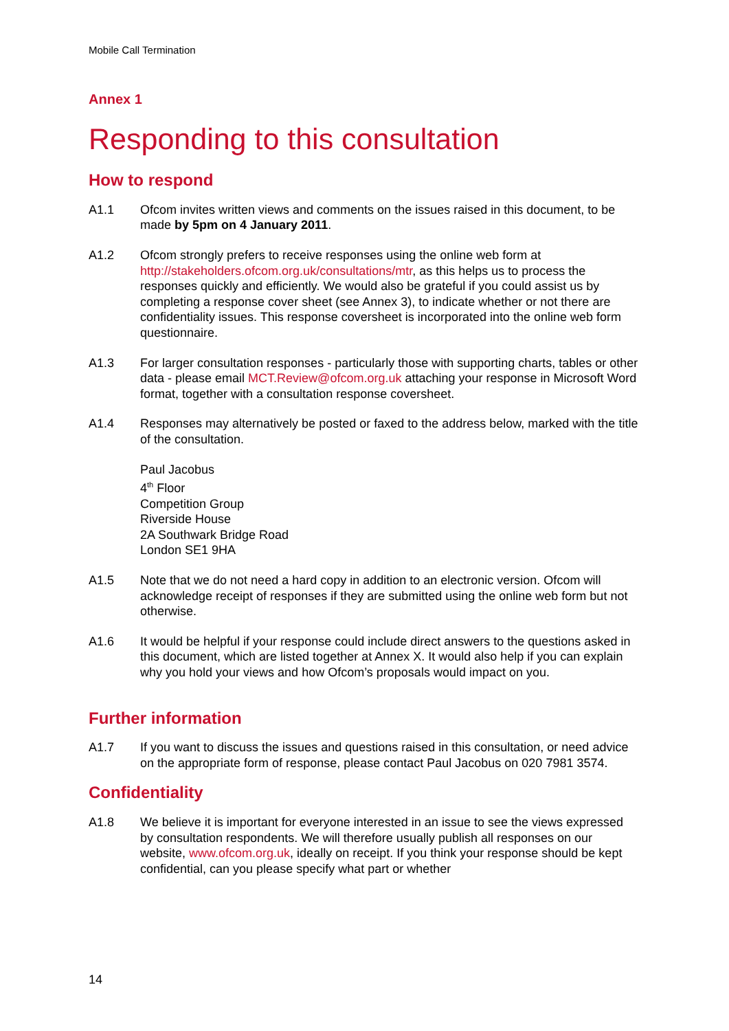Mobile Call Termination
Annex 1
Responding to this consultation
How to respond
A1.1 Ofcom invites written views and comments on the issues raised in this document, to be made by 5pm on 4 January 2011.
A1.2 Ofcom strongly prefers to receive responses using the online web form at http://stakeholders.ofcom.org.uk/consultations/mtr, as this helps us to process the responses quickly and efficiently. We would also be grateful if you could assist us by completing a response cover sheet (see Annex 3), to indicate whether or not there are confidentiality issues. This response coversheet is incorporated into the online web form questionnaire.
A1.3 For larger consultation responses - particularly those with supporting charts, tables or other data - please email MCT.Review@ofcom.org.uk attaching your response in Microsoft Word format, together with a consultation response coversheet.
A1.4 Responses may alternatively be posted or faxed to the address below, marked with the title of the consultation.
Paul Jacobus
4<sup>th</sup> Floor
Competition Group
Riverside House
2A Southwark Bridge Road
London SE1 9HA
A1.5 Note that we do not need a hard copy in addition to an electronic version. Ofcom will acknowledge receipt of responses if they are submitted using the online web form but not otherwise.
A1.6 It would be helpful if your response could include direct answers to the questions asked in this document, which are listed together at Annex X. It would also help if you can explain why you hold your views and how Ofcom’s proposals would impact on you.
Further information
A1.7 If you want to discuss the issues and questions raised in this consultation, or need advice on the appropriate form of response, please contact Paul Jacobus on 020 7981 3574.
Confidentiality
A1.8 We believe it is important for everyone interested in an issue to see the views expressed by consultation respondents. We will therefore usually publish all responses on our website, www.ofcom.org.uk, ideally on receipt. If you think your response should be kept confidential, can you please specify what part or whether
14